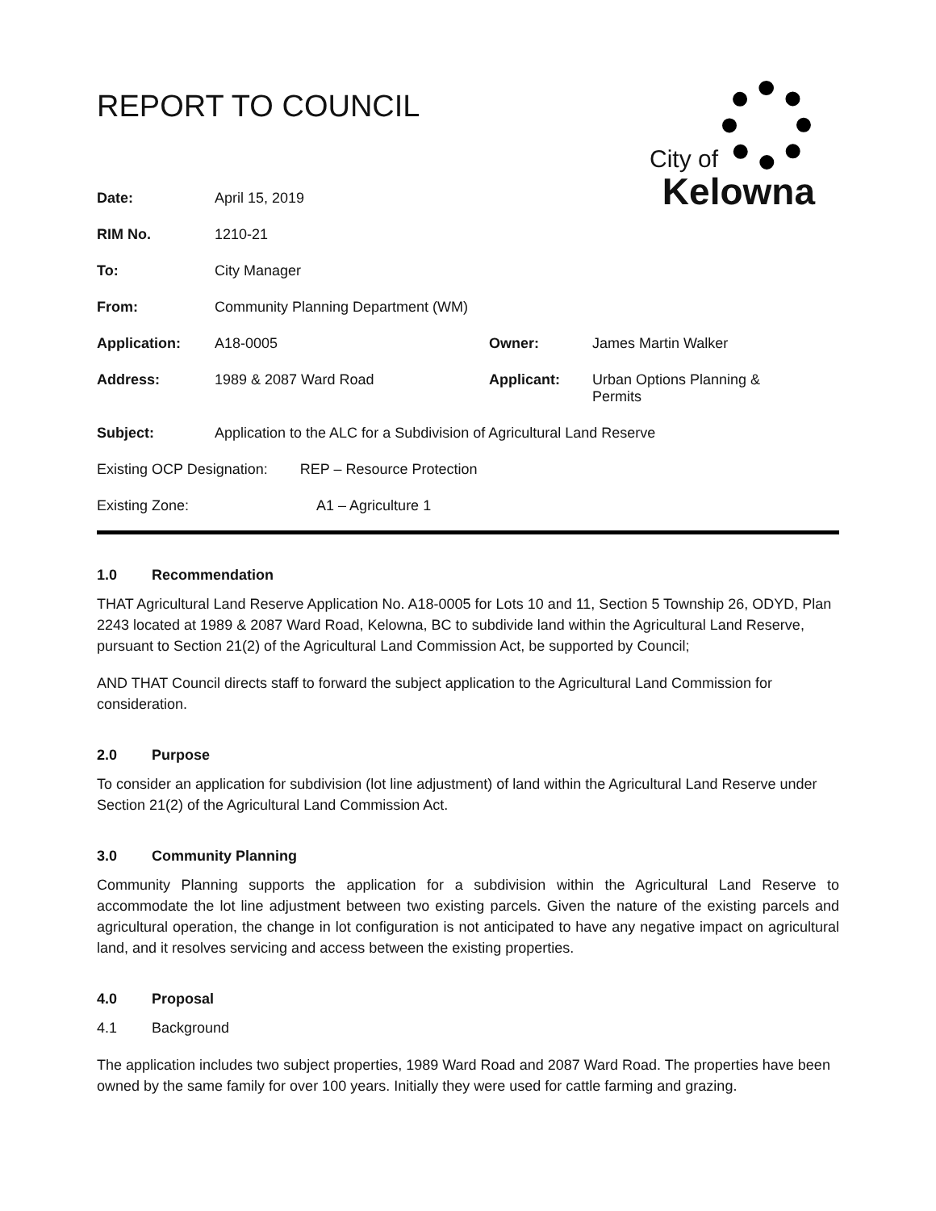REPORT TO COUNCIL
City of
Kelowna
| Date: | April 15, 2019 | | |
| RIM No. | 1210-21 | | |
| To: | City Manager | | |
| From: | Community Planning Department (WM) | | |
| Application: | A18-0005 | Owner: | James Martin Walker |
| Address: | 1989 & 2087 Ward Road | Applicant: | Urban Options Planning & Permits |
| Subject: | Application to the ALC for a Subdivision of Agricultural Land Reserve | | |
| Existing OCP Designation: REP – Resource Protection | | | |
| Existing Zone: A1 – Agriculture 1 | | | |
1.0 Recommendation
THAT Agricultural Land Reserve Application No. A18-0005 for Lots 10 and 11, Section 5 Township 26, ODYD, Plan 2243 located at 1989 & 2087 Ward Road, Kelowna, BC to subdivide land within the Agricultural Land Reserve, pursuant to Section 21(2) of the Agricultural Land Commission Act, be supported by Council;
AND THAT Council directs staff to forward the subject application to the Agricultural Land Commission for consideration.
2.0 Purpose
To consider an application for subdivision (lot line adjustment) of land within the Agricultural Land Reserve under Section 21(2) of the Agricultural Land Commission Act.
3.0 Community Planning
Community Planning supports the application for a subdivision within the Agricultural Land Reserve to accommodate the lot line adjustment between two existing parcels. Given the nature of the existing parcels and agricultural operation, the change in lot configuration is not anticipated to have any negative impact on agricultural land, and it resolves servicing and access between the existing properties.
4.0 Proposal
4.1 Background
The application includes two subject properties, 1989 Ward Road and 2087 Ward Road. The properties have been owned by the same family for over 100 years. Initially they were used for cattle farming and grazing.